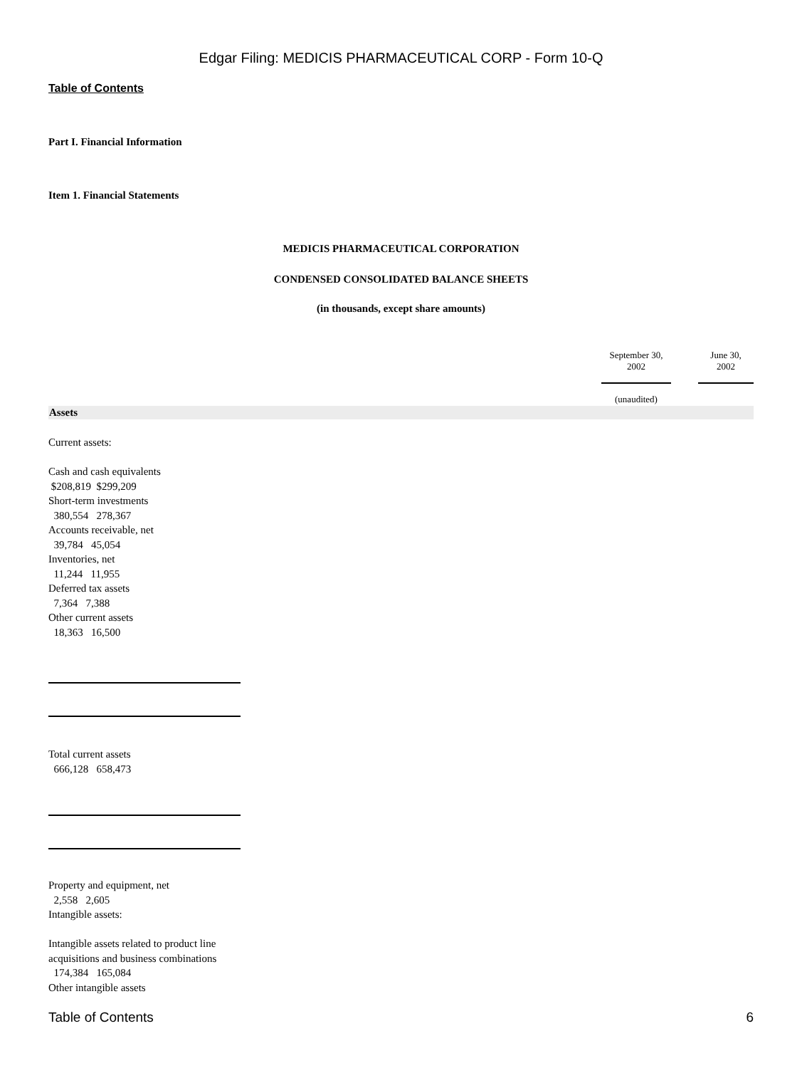Edgar Filing: MEDICIS PHARMACEUTICAL CORP - Form 10-Q
Table of Contents
Part I. Financial Information
Item 1. Financial Statements
MEDICIS PHARMACEUTICAL CORPORATION
CONDENSED CONSOLIDATED BALANCE SHEETS
(in thousands, except share amounts)
| | September 30, 2002 | | June 30, 2002 |
| | (unaudited) | | |
| Assets | | | |
Current assets:
Cash and cash equivalents
$208,819 $299,209
Short-term investments
380,554 278,367
Accounts receivable, net
39,784 45,054
Inventories, net
11,244 11,955
Deferred tax assets
7,364 7,388
Other current assets
18,363 16,500
Total current assets
666,128 658,473
Property and equipment, net
2,558 2,605
Intangible assets:
Intangible assets related to product line acquisitions and business combinations
174,384 165,084
Other intangible assets
Table of Contents 6